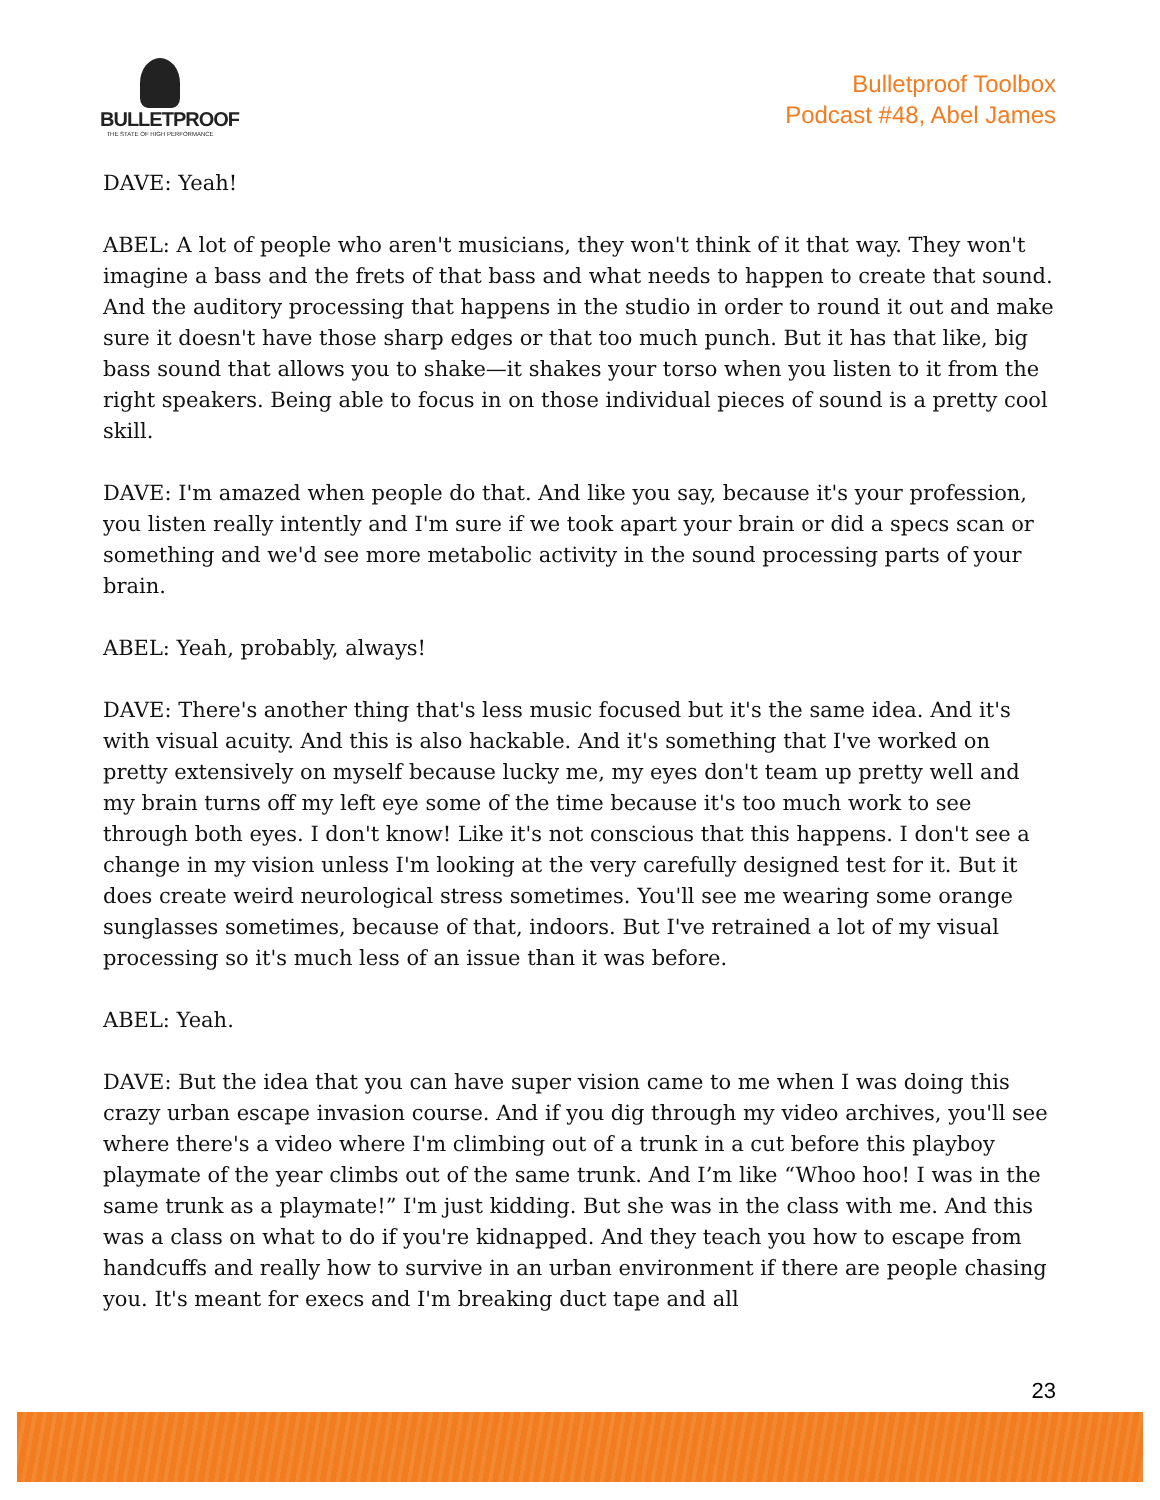BULLETPROOF
THE STATE OF HIGH PERFORMANCE
Bulletproof Toolbox
Podcast #48, Abel James
DAVE: Yeah!
ABEL: A lot of people who aren't musicians, they won't think of it that way. They won't imagine a bass and the frets of that bass and what needs to happen to create that sound. And the auditory processing that happens in the studio in order to round it out and make sure it doesn't have those sharp edges or that too much punch. But it has that like, big bass sound that allows you to shake—it shakes your torso when you listen to it from the right speakers. Being able to focus in on those individual pieces of sound is a pretty cool skill.
DAVE: I'm amazed when people do that. And like you say, because it's your profession, you listen really intently and I'm sure if we took apart your brain or did a specs scan or something and we'd see more metabolic activity in the sound processing parts of your brain.
ABEL: Yeah, probably, always!
DAVE: There's another thing that's less music focused but it's the same idea. And it's with visual acuity. And this is also hackable. And it's something that I've worked on pretty extensively on myself because lucky me, my eyes don't team up pretty well and my brain turns off my left eye some of the time because it's too much work to see through both eyes. I don't know! Like it's not conscious that this happens. I don't see a change in my vision unless I'm looking at the very carefully designed test for it. But it does create weird neurological stress sometimes. You'll see me wearing some orange sunglasses sometimes, because of that, indoors. But I've retrained a lot of my visual processing so it's much less of an issue than it was before.
ABEL: Yeah.
DAVE: But the idea that you can have super vision came to me when I was doing this crazy urban escape invasion course. And if you dig through my video archives, you'll see where there's a video where I'm climbing out of a trunk in a cut before this playboy playmate of the year climbs out of the same trunk. And I’m like “Whoo hoo! I was in the same trunk as a playmate!” I'm just kidding. But she was in the class with me. And this was a class on what to do if you're kidnapped. And they teach you how to escape from handcuffs and really how to survive in an urban environment if there are people chasing you. It's meant for execs and I'm breaking duct tape and all
23